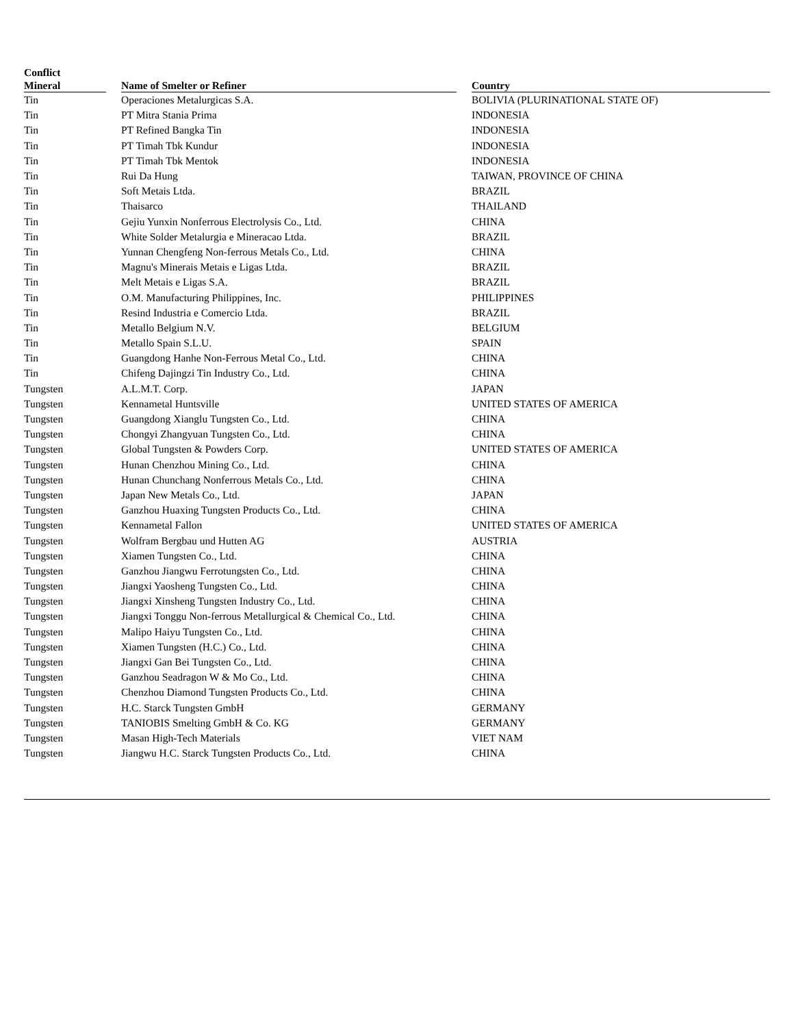| Conflict Mineral | | Name of Smelter or Refiner | | Country |
| --- | --- | --- | --- | --- |
| Tin | | Operaciones Metalurgicas S.A. | | BOLIVIA (PLURINATIONAL STATE OF) |
| Tin | | PT Mitra Stania Prima | | INDONESIA |
| Tin | | PT Refined Bangka Tin | | INDONESIA |
| Tin | | PT Timah Tbk Kundur | | INDONESIA |
| Tin | | PT Timah Tbk Mentok | | INDONESIA |
| Tin | | Rui Da Hung | | TAIWAN, PROVINCE OF CHINA |
| Tin | | Soft Metais Ltda. | | BRAZIL |
| Tin | | Thaisarco | | THAILAND |
| Tin | | Gejiu Yunxin Nonferrous Electrolysis Co., Ltd. | | CHINA |
| Tin | | White Solder Metalurgia e Mineracao Ltda. | | BRAZIL |
| Tin | | Yunnan Chengfeng Non-ferrous Metals Co., Ltd. | | CHINA |
| Tin | | Magnu's Minerais Metais e Ligas Ltda. | | BRAZIL |
| Tin | | Melt Metais e Ligas S.A. | | BRAZIL |
| Tin | | O.M. Manufacturing Philippines, Inc. | | PHILIPPINES |
| Tin | | Resind Industria e Comercio Ltda. | | BRAZIL |
| Tin | | Metallo Belgium N.V. | | BELGIUM |
| Tin | | Metallo Spain S.L.U. | | SPAIN |
| Tin | | Guangdong Hanhe Non-Ferrous Metal Co., Ltd. | | CHINA |
| Tin | | Chifeng Dajingzi Tin Industry Co., Ltd. | | CHINA |
| Tungsten | | A.L.M.T. Corp. | | JAPAN |
| Tungsten | | Kennametal Huntsville | | UNITED STATES OF AMERICA |
| Tungsten | | Guangdong Xianglu Tungsten Co., Ltd. | | CHINA |
| Tungsten | | Chongyi Zhangyuan Tungsten Co., Ltd. | | CHINA |
| Tungsten | | Global Tungsten & Powders Corp. | | UNITED STATES OF AMERICA |
| Tungsten | | Hunan Chenzhou Mining Co., Ltd. | | CHINA |
| Tungsten | | Hunan Chunchang Nonferrous Metals Co., Ltd. | | CHINA |
| Tungsten | | Japan New Metals Co., Ltd. | | JAPAN |
| Tungsten | | Ganzhou Huaxing Tungsten Products Co., Ltd. | | CHINA |
| Tungsten | | Kennametal Fallon | | UNITED STATES OF AMERICA |
| Tungsten | | Wolfram Bergbau und Hutten AG | | AUSTRIA |
| Tungsten | | Xiamen Tungsten Co., Ltd. | | CHINA |
| Tungsten | | Ganzhou Jiangwu Ferrotungsten Co., Ltd. | | CHINA |
| Tungsten | | Jiangxi Yaosheng Tungsten Co., Ltd. | | CHINA |
| Tungsten | | Jiangxi Xinsheng Tungsten Industry Co., Ltd. | | CHINA |
| Tungsten | | Jiangxi Tonggu Non-ferrous Metallurgical & Chemical Co., Ltd. | | CHINA |
| Tungsten | | Malipo Haiyu Tungsten Co., Ltd. | | CHINA |
| Tungsten | | Xiamen Tungsten (H.C.) Co., Ltd. | | CHINA |
| Tungsten | | Jiangxi Gan Bei Tungsten Co., Ltd. | | CHINA |
| Tungsten | | Ganzhou Seadragon W & Mo Co., Ltd. | | CHINA |
| Tungsten | | Chenzhou Diamond Tungsten Products Co., Ltd. | | CHINA |
| Tungsten | | H.C. Starck Tungsten GmbH | | GERMANY |
| Tungsten | | TANIOBIS Smelting GmbH & Co. KG | | GERMANY |
| Tungsten | | Masan High-Tech Materials | | VIET NAM |
| Tungsten | | Jiangwu H.C. Starck Tungsten Products Co., Ltd. | | CHINA |